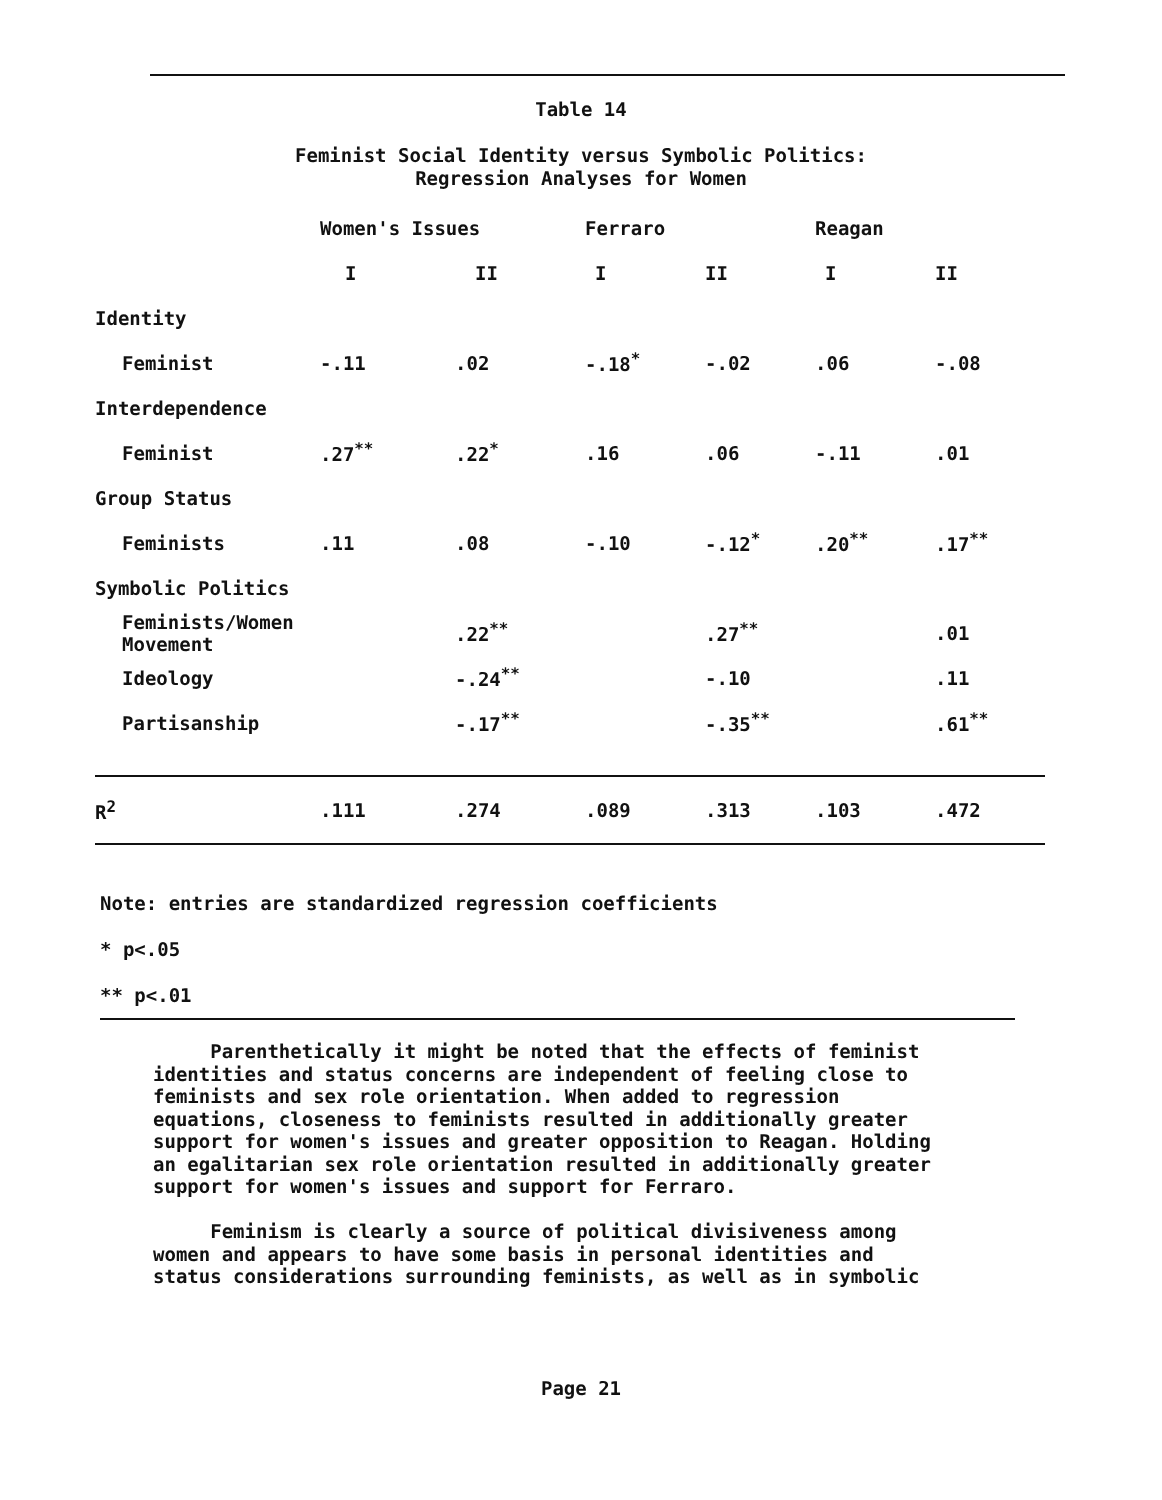Table 14
Feminist Social Identity versus Symbolic Politics:
Regression Analyses for Women
| | Women's Issues | | Ferraro | | Reagan | |
| | I | II | I | II | I | II |
| Identity | | | | | | |
| Feminist | -.11 | .02 | -.18<sup>*</sup> | -.02 | .06 | -.08 |
| Interdependence | | | | | | |
| Feminist | .27<sup>**</sup> | .22<sup>*</sup> | .16 | .06 | -.11 | .01 |
| Group Status | | | | | | |
| Feminists | .11 | .08 | -.10 | -.12<sup>*</sup> | .20<sup>**</sup> | .17<sup>**</sup> |
| Symbolic Politics | | | | | | |
| Feminists/Women Movement | | .22<sup>**</sup> | | .27<sup>**</sup> | | .01 |
| Ideology | | -.24<sup>**</sup> | | -.10 | | .11 |
| Partisanship | | -.17<sup>**</sup> | | -.35<sup>**</sup> | | .61<sup>**</sup> |
| R<sup>2</sup> | .111 | .274 | .089 | .313 | .103 | .472 |
Note: entries are standardized regression coefficients
* p<.05
** p<.01
Parenthetically it might be noted that the effects of feminist identities and status concerns are independent of feeling close to feminists and sex role orientation. When added to regression equations, closeness to feminists resulted in additionally greater support for women's issues and greater opposition to Reagan. Holding an egalitarian sex role orientation resulted in additionally greater support for women's issues and support for Ferraro. Feminism is clearly a source of political divisiveness among women and appears to have some basis in personal identities and status considerations surrounding feminists, as well as in symbolic
Page 21